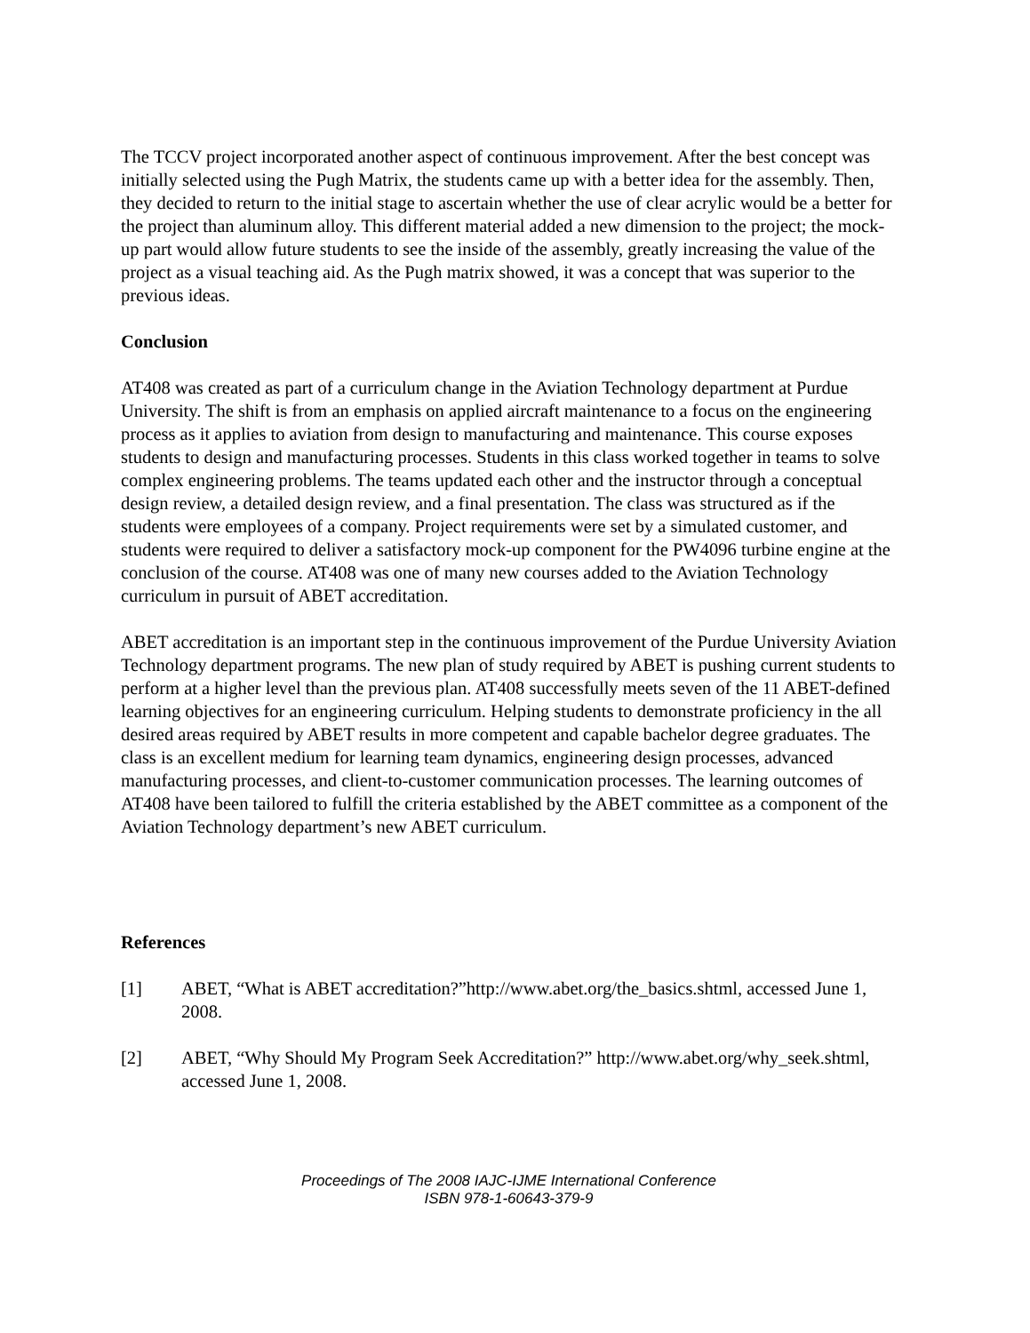The TCCV project incorporated another aspect of continuous improvement. After the best concept was initially selected using the Pugh Matrix, the students came up with a better idea for the assembly. Then, they decided to return to the initial stage to ascertain whether the use of clear acrylic would be a better for the project than aluminum alloy. This different material added a new dimension to the project; the mock-up part would allow future students to see the inside of the assembly, greatly increasing the value of the project as a visual teaching aid. As the Pugh matrix showed, it was a concept that was superior to the previous ideas.
Conclusion
AT408 was created as part of a curriculum change in the Aviation Technology department at Purdue University. The shift is from an emphasis on applied aircraft maintenance to a focus on the engineering process as it applies to aviation from design to manufacturing and maintenance. This course exposes students to design and manufacturing processes. Students in this class worked together in teams to solve complex engineering problems. The teams updated each other and the instructor through a conceptual design review, a detailed design review, and a final presentation. The class was structured as if the students were employees of a company. Project requirements were set by a simulated customer, and students were required to deliver a satisfactory mock-up component for the PW4096 turbine engine at the conclusion of the course. AT408 was one of many new courses added to the Aviation Technology curriculum in pursuit of ABET accreditation.
ABET accreditation is an important step in the continuous improvement of the Purdue University Aviation Technology department programs. The new plan of study required by ABET is pushing current students to perform at a higher level than the previous plan. AT408 successfully meets seven of the 11 ABET-defined learning objectives for an engineering curriculum. Helping students to demonstrate proficiency in the all desired areas required by ABET results in more competent and capable bachelor degree graduates. The class is an excellent medium for learning team dynamics, engineering design processes, advanced manufacturing processes, and client-to-customer communication processes. The learning outcomes of AT408 have been tailored to fulfill the criteria established by the ABET committee as a component of the Aviation Technology department’s new ABET curriculum.
References
[1] ABET, “What is ABET accreditation?”http://www.abet.org/the_basics.shtml, accessed June 1, 2008.
[2] ABET, “Why Should My Program Seek Accreditation?” http://www.abet.org/why_seek.shtml, accessed June 1, 2008.
Proceedings of The 2008 IAJC-IJME International Conference
ISBN 978-1-60643-379-9